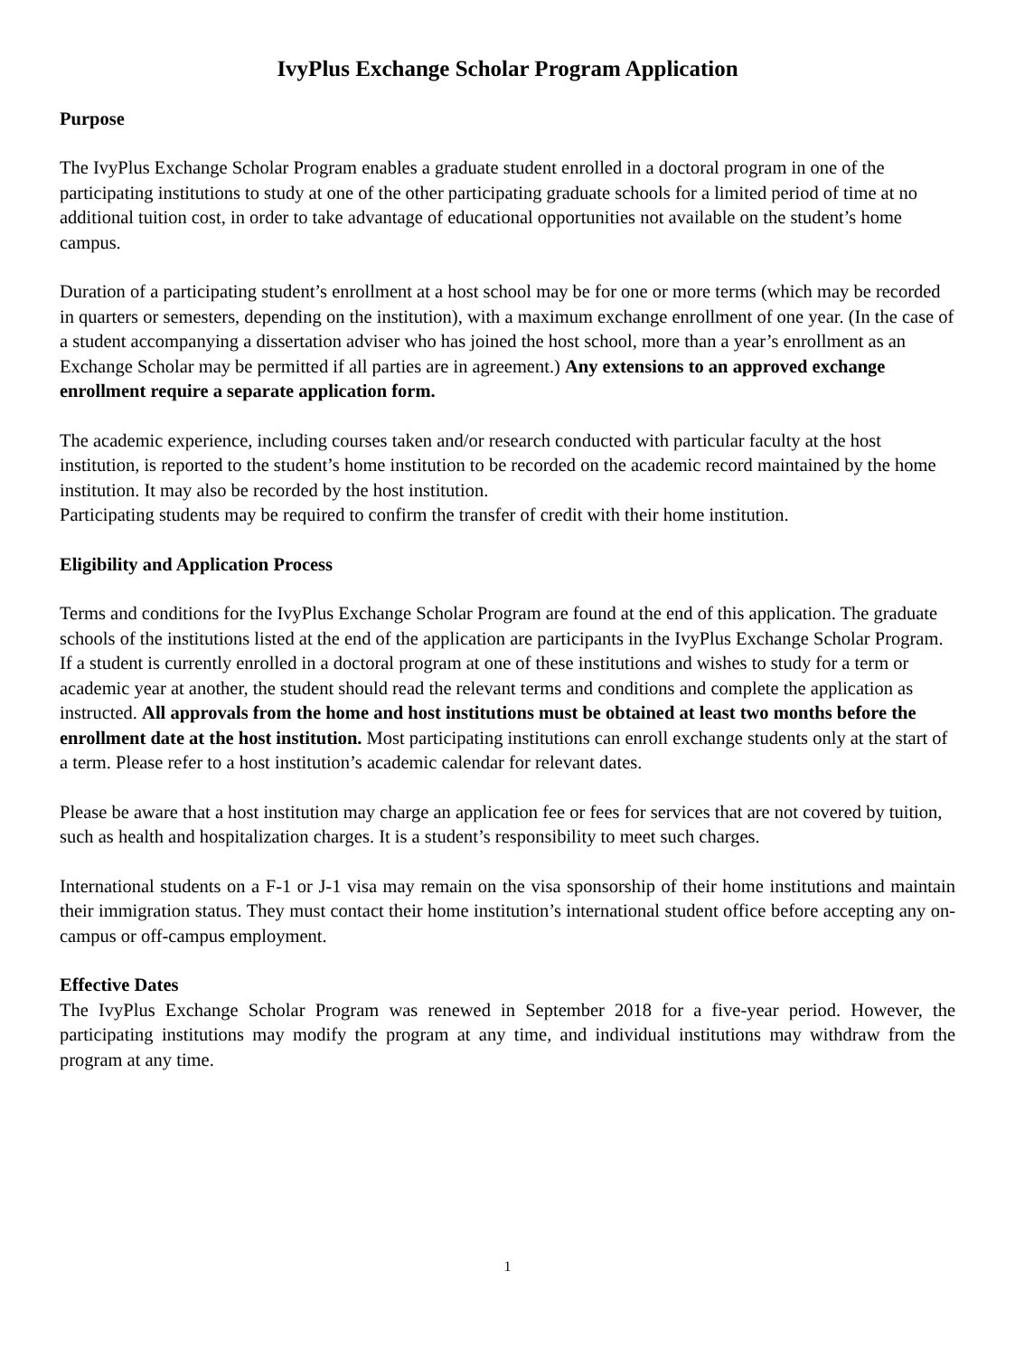IvyPlus Exchange Scholar Program Application
Purpose
The IvyPlus Exchange Scholar Program enables a graduate student enrolled in a doctoral program in one of the participating institutions to study at one of the other participating graduate schools for a limited period of time at no additional tuition cost, in order to take advantage of educational opportunities not available on the student’s home campus.
Duration of a participating student’s enrollment at a host school may be for one or more terms (which may be recorded in quarters or semesters, depending on the institution), with a maximum exchange enrollment of one year. (In the case of a student accompanying a dissertation adviser who has joined the host school, more than a year’s enrollment as an Exchange Scholar may be permitted if all parties are in agreement.) Any extensions to an approved exchange enrollment require a separate application form.
The academic experience, including courses taken and/or research conducted with particular faculty at the host institution, is reported to the student’s home institution to be recorded on the academic record maintained by the home institution. It may also be recorded by the host institution.
Participating students may be required to confirm the transfer of credit with their home institution.
Eligibility and Application Process
Terms and conditions for the IvyPlus Exchange Scholar Program are found at the end of this application. The graduate schools of the institutions listed at the end of the application are participants in the IvyPlus Exchange Scholar Program. If a student is currently enrolled in a doctoral program at one of these institutions and wishes to study for a term or academic year at another, the student should read the relevant terms and conditions and complete the application as instructed. All approvals from the home and host institutions must be obtained at least two months before the enrollment date at the host institution. Most participating institutions can enroll exchange students only at the start of a term. Please refer to a host institution’s academic calendar for relevant dates.
Please be aware that a host institution may charge an application fee or fees for services that are not covered by tuition, such as health and hospitalization charges. It is a student’s responsibility to meet such charges.
International students on a F-1 or J-1 visa may remain on the visa sponsorship of their home institutions and maintain their immigration status. They must contact their home institution’s international student office before accepting any on-campus or off-campus employment.
Effective Dates
The IvyPlus Exchange Scholar Program was renewed in September 2018 for a five-year period. However, the participating institutions may modify the program at any time, and individual institutions may withdraw from the program at any time.
1